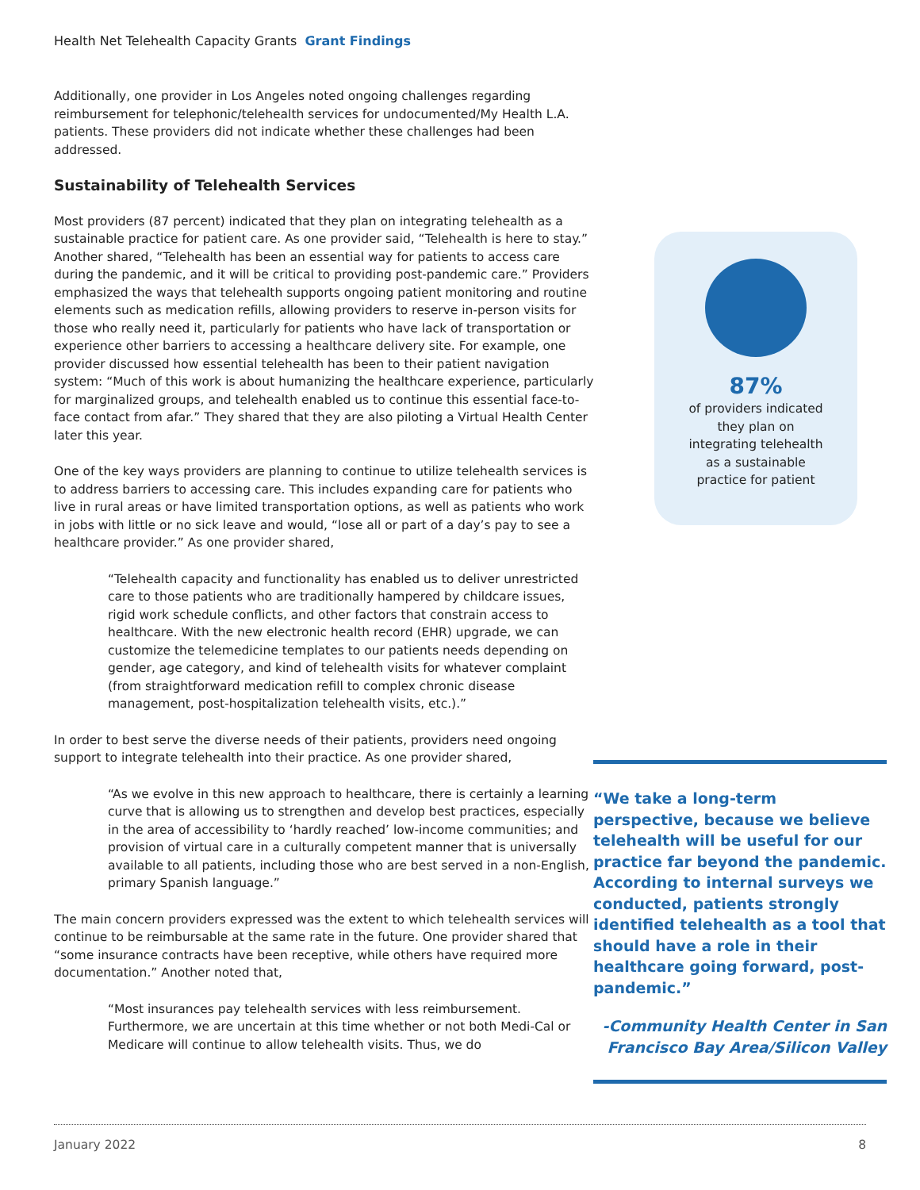Health Net Telehealth Capacity Grants Grant Findings
Additionally, one provider in Los Angeles noted ongoing challenges regarding reimbursement for telephonic/telehealth services for undocumented/My Health L.A. patients. These providers did not indicate whether these challenges had been addressed.
Sustainability of Telehealth Services
Most providers (87 percent) indicated that they plan on integrating telehealth as a sustainable practice for patient care. As one provider said, “Telehealth is here to stay.” Another shared, “Telehealth has been an essential way for patients to access care during the pandemic, and it will be critical to providing post-pandemic care.” Providers emphasized the ways that telehealth supports ongoing patient monitoring and routine elements such as medication refills, allowing providers to reserve in-person visits for those who really need it, particularly for patients who have lack of transportation or experience other barriers to accessing a healthcare delivery site. For example, one provider discussed how essential telehealth has been to their patient navigation system: “Much of this work is about humanizing the healthcare experience, particularly for marginalized groups, and telehealth enabled us to continue this essential face-to-face contact from afar.” They shared that they are also piloting a Virtual Health Center later this year.
One of the key ways providers are planning to continue to utilize telehealth services is to address barriers to accessing care. This includes expanding care for patients who live in rural areas or have limited transportation options, as well as patients who work in jobs with little or no sick leave and would, “lose all or part of a day’s pay to see a healthcare provider.” As one provider shared,
“Telehealth capacity and functionality has enabled us to deliver unrestricted care to those patients who are traditionally hampered by childcare issues, rigid work schedule conflicts, and other factors that constrain access to healthcare. With the new electronic health record (EHR) upgrade, we can customize the telemedicine templates to our patients needs depending on gender, age category, and kind of telehealth visits for whatever complaint (from straightforward medication refill to complex chronic disease management, post-hospitalization telehealth visits, etc.).”
In order to best serve the diverse needs of their patients, providers need ongoing support to integrate telehealth into their practice. As one provider shared,
“As we evolve in this new approach to healthcare, there is certainly a learning curve that is allowing us to strengthen and develop best practices, especially in the area of accessibility to ‘hardly reached’ low-income communities; and provision of virtual care in a culturally competent manner that is universally available to all patients, including those who are best served in a non-English, primary Spanish language.”
The main concern providers expressed was the extent to which telehealth services will continue to be reimbursable at the same rate in the future. One provider shared that “some insurance contracts have been receptive, while others have required more documentation.” Another noted that,
“Most insurances pay telehealth services with less reimbursement. Furthermore, we are uncertain at this time whether or not both Medi-Cal or Medicare will continue to allow telehealth visits. Thus, we do
87%
of providers indicated
they plan on
integrating telehealth
as a sustainable
practice for patient
“We take a long-term perspective, because we believe telehealth will be useful for our practice far beyond the pandemic. According to internal surveys we conducted, patients strongly identified telehealth as a tool that should have a role in their healthcare going forward, post-pandemic.”
-Community Health Center in San Francisco Bay Area/Silicon Valley
January 2022 8